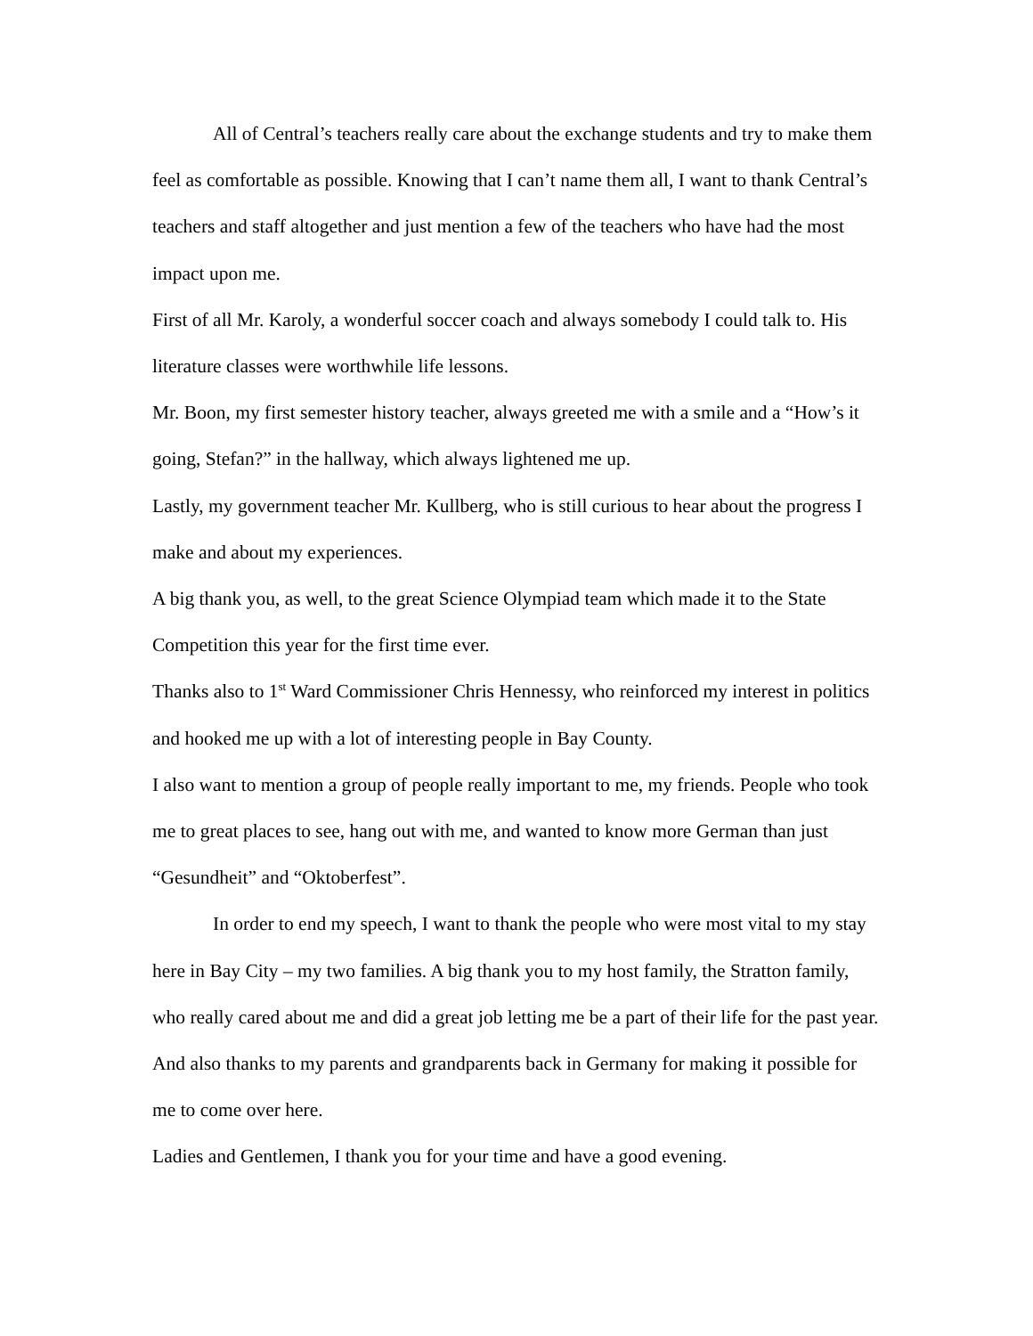All of Central’s teachers really care about the exchange students and try to make them feel as comfortable as possible. Knowing that I can’t name them all, I want to thank Central’s teachers and staff altogether and just mention a few of the teachers who have had the most impact upon me.
First of all Mr. Karoly, a wonderful soccer coach and always somebody I could talk to. His literature classes were worthwhile life lessons.
Mr. Boon, my first semester history teacher, always greeted me with a smile and a “How’s it going, Stefan?” in the hallway, which always lightened me up.
Lastly, my government teacher Mr. Kullberg, who is still curious to hear about the progress I make and about my experiences.
A big thank you, as well, to the great Science Olympiad team which made it to the State Competition this year for the first time ever.
Thanks also to 1<sup>st</sup> Ward Commissioner Chris Hennessy, who reinforced my interest in politics and hooked me up with a lot of interesting people in Bay County.
I also want to mention a group of people really important to me, my friends. People who took me to great places to see, hang out with me, and wanted to know more German than just “Gesundheit” and “Oktoberfest”.
In order to end my speech, I want to thank the people who were most vital to my stay here in Bay City – my two families. A big thank you to my host family, the Stratton family, who really cared about me and did a great job letting me be a part of their life for the past year. And also thanks to my parents and grandparents back in Germany for making it possible for me to come over here.
Ladies and Gentlemen, I thank you for your time and have a good evening.